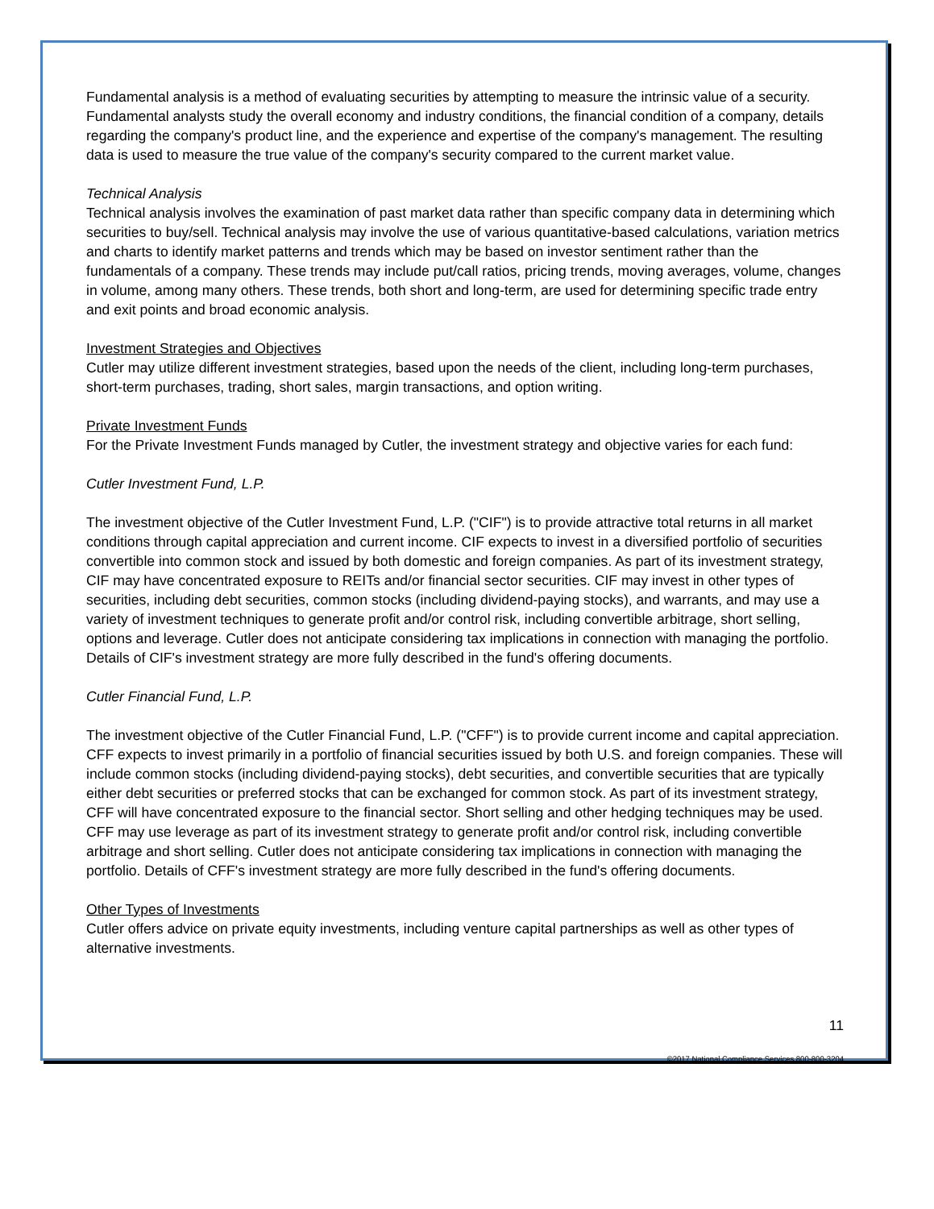Fundamental analysis is a method of evaluating securities by attempting to measure the intrinsic value of a security. Fundamental analysts study the overall economy and industry conditions, the financial condition of a company, details regarding the company's product line, and the experience and expertise of the company's management. The resulting data is used to measure the true value of the company's security compared to the current market value.
Technical Analysis
Technical analysis involves the examination of past market data rather than specific company data in determining which securities to buy/sell. Technical analysis may involve the use of various quantitative-based calculations, variation metrics and charts to identify market patterns and trends which may be based on investor sentiment rather than the fundamentals of a company. These trends may include put/call ratios, pricing trends, moving averages, volume, changes in volume, among many others. These trends, both short and long-term, are used for determining specific trade entry and exit points and broad economic analysis.
Investment Strategies and Objectives
Cutler may utilize different investment strategies, based upon the needs of the client, including long-term purchases, short-term purchases, trading, short sales, margin transactions, and option writing.
Private Investment Funds
For the Private Investment Funds managed by Cutler, the investment strategy and objective varies for each fund:
Cutler Investment Fund, L.P.
The investment objective of the Cutler Investment Fund, L.P. ("CIF") is to provide attractive total returns in all market conditions through capital appreciation and current income. CIF expects to invest in a diversified portfolio of securities convertible into common stock and issued by both domestic and foreign companies. As part of its investment strategy, CIF may have concentrated exposure to REITs and/or financial sector securities. CIF may invest in other types of securities, including debt securities, common stocks (including dividend-paying stocks), and warrants, and may use a variety of investment techniques to generate profit and/or control risk, including convertible arbitrage, short selling, options and leverage. Cutler does not anticipate considering tax implications in connection with managing the portfolio. Details of CIF's investment strategy are more fully described in the fund's offering documents.
Cutler Financial Fund, L.P.
The investment objective of the Cutler Financial Fund, L.P. ("CFF") is to provide current income and capital appreciation. CFF expects to invest primarily in a portfolio of financial securities issued by both U.S. and foreign companies. These will include common stocks (including dividend-paying stocks), debt securities, and convertible securities that are typically either debt securities or preferred stocks that can be exchanged for common stock. As part of its investment strategy, CFF will have concentrated exposure to the financial sector. Short selling and other hedging techniques may be used. CFF may use leverage as part of its investment strategy to generate profit and/or control risk, including convertible arbitrage and short selling. Cutler does not anticipate considering tax implications in connection with managing the portfolio. Details of CFF's investment strategy are more fully described in the fund's offering documents.
Other Types of Investments
Cutler offers advice on private equity investments, including venture capital partnerships as well as other types of alternative investments.
11
©2017 National Compliance Services 800-800-3204